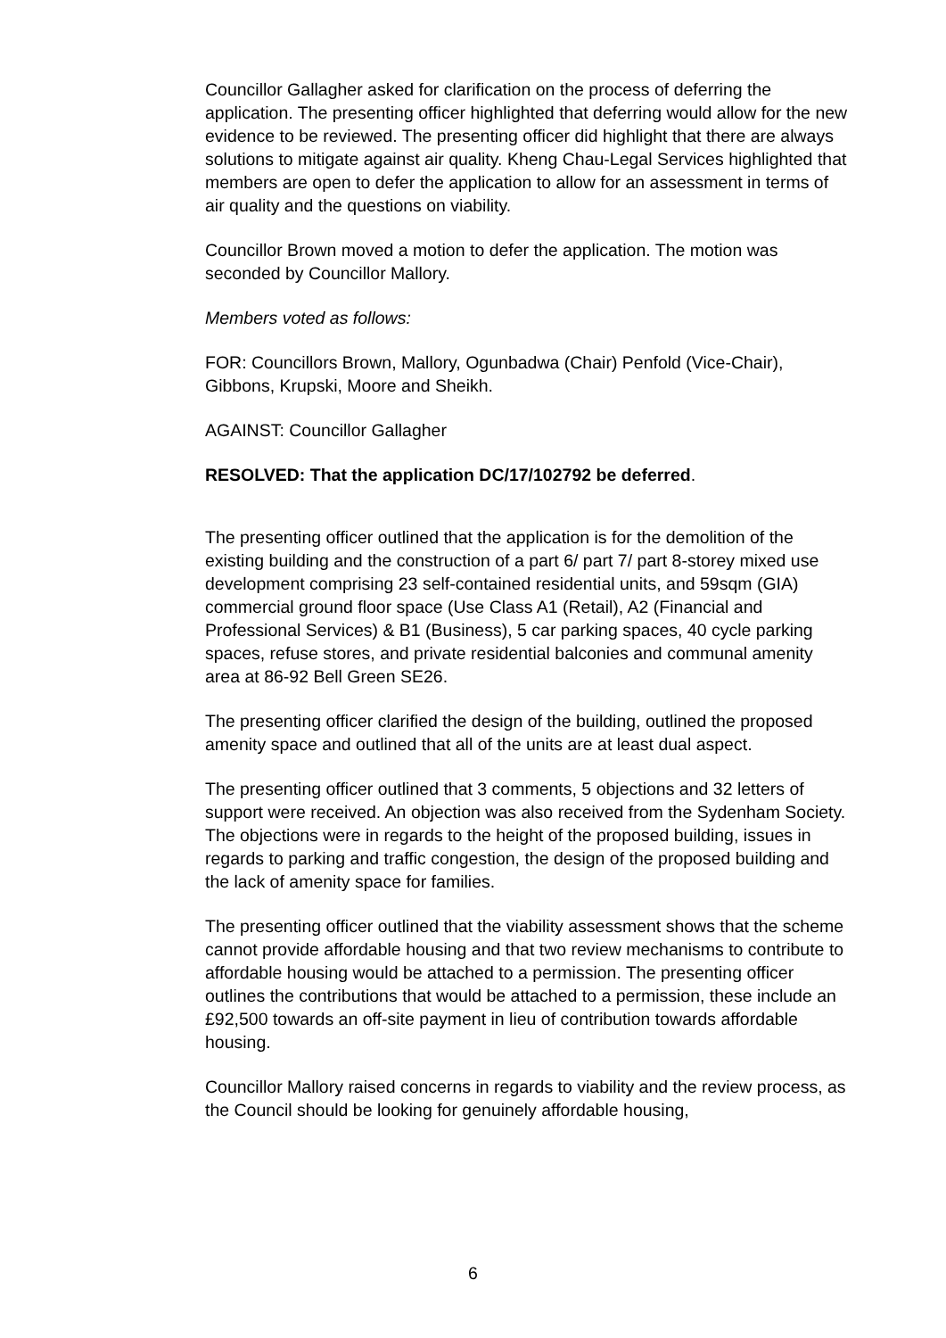Councillor Gallagher asked for clarification on the process of deferring the application. The presenting officer highlighted that deferring would allow for the new evidence to be reviewed. The presenting officer did highlight that there are always solutions to mitigate against air quality. Kheng Chau-Legal Services highlighted that members are open to defer the application to allow for an assessment in terms of air quality and the questions on viability.
Councillor Brown moved a motion to defer the application. The motion was seconded by Councillor Mallory.
Members voted as follows:
FOR: Councillors Brown, Mallory, Ogunbadwa (Chair) Penfold (Vice-Chair), Gibbons, Krupski, Moore and Sheikh.
AGAINST: Councillor Gallagher
RESOLVED: That the application DC/17/102792 be deferred.
The presenting officer outlined that the application is for the demolition of the existing building and the construction of a part 6/ part 7/ part 8-storey mixed use development comprising 23 self-contained residential units, and 59sqm (GIA) commercial ground floor space (Use Class A1 (Retail), A2 (Financial and Professional Services) & B1 (Business), 5 car parking spaces, 40 cycle parking spaces, refuse stores, and private residential balconies and communal amenity area at 86-92 Bell Green SE26.
The presenting officer clarified the design of the building, outlined the proposed amenity space and outlined that all of the units are at least dual aspect.
The presenting officer outlined that 3 comments, 5 objections and 32 letters of support were received. An objection was also received from the Sydenham Society. The objections were in regards to the height of the proposed building, issues in regards to parking and traffic congestion, the design of the proposed building and the lack of amenity space for families.
The presenting officer outlined that the viability assessment shows that the scheme cannot provide affordable housing and that two review mechanisms to contribute to affordable housing would be attached to a permission. The presenting officer outlines the contributions that would be attached to a permission, these include an £92,500 towards an off-site payment in lieu of contribution towards affordable housing.
Councillor Mallory raised concerns in regards to viability and the review process, as the Council should be looking for genuinely affordable housing,
6